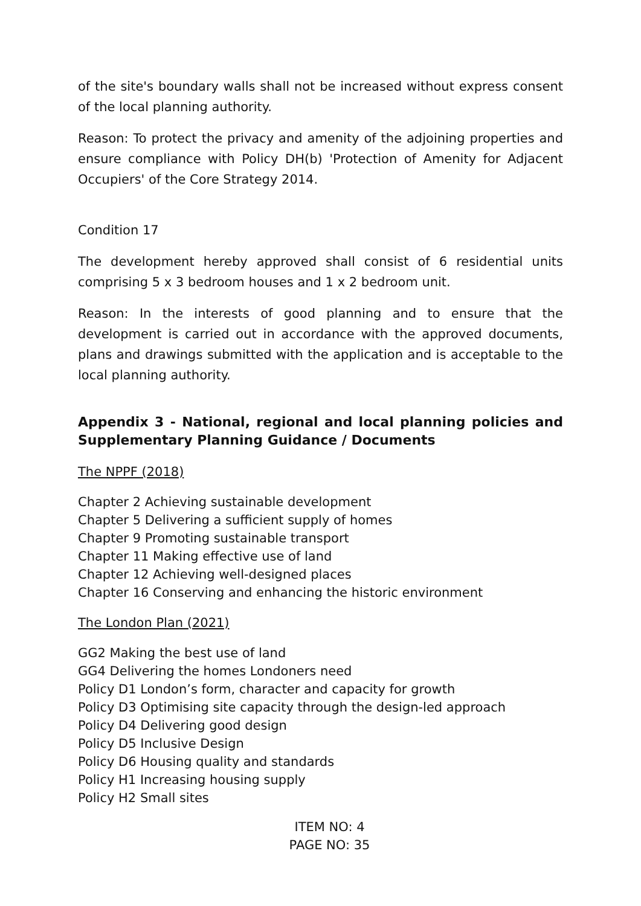of the site's boundary walls shall not be increased without express consent of the local planning authority.
Reason: To protect the privacy and amenity of the adjoining properties and ensure compliance with Policy DH(b) 'Protection of Amenity for Adjacent Occupiers' of the Core Strategy 2014.
Condition 17
The development hereby approved shall consist of 6 residential units comprising 5 x 3 bedroom houses and 1 x 2 bedroom unit.
Reason: In the interests of good planning and to ensure that the development is carried out in accordance with the approved documents, plans and drawings submitted with the application and is acceptable to the local planning authority.
Appendix 3 - National, regional and local planning policies and Supplementary Planning Guidance / Documents
The NPPF (2018)
Chapter 2 Achieving sustainable development
Chapter 5 Delivering a sufficient supply of homes
Chapter 9 Promoting sustainable transport
Chapter 11 Making effective use of land
Chapter 12 Achieving well-designed places
Chapter 16 Conserving and enhancing the historic environment
The London Plan (2021)
GG2 Making the best use of land
GG4 Delivering the homes Londoners need
Policy D1 London’s form, character and capacity for growth
Policy D3 Optimising site capacity through the design-led approach
Policy D4 Delivering good design
Policy D5 Inclusive Design
Policy D6 Housing quality and standards
Policy H1 Increasing housing supply
Policy H2 Small sites
ITEM NO: 4
PAGE NO: 35